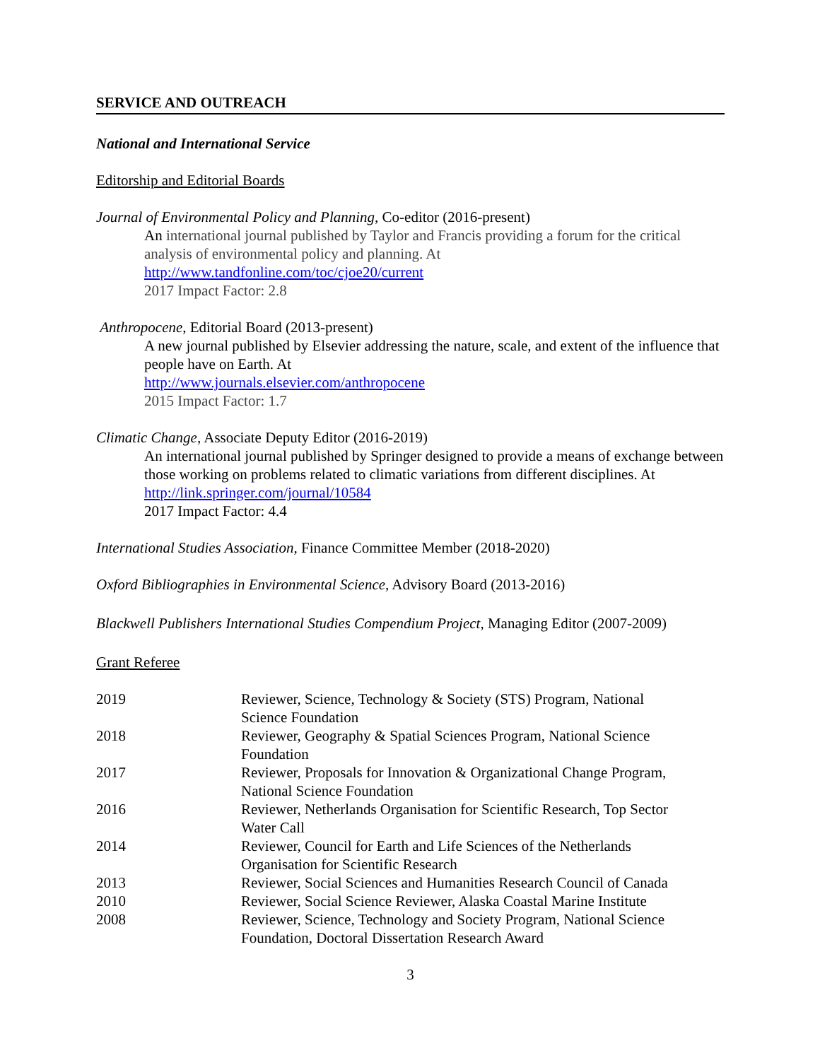SERVICE AND OUTREACH
National and International Service
Editorship and Editorial Boards
Journal of Environmental Policy and Planning, Co-editor (2016-present)
An international journal published by Taylor and Francis providing a forum for the critical analysis of environmental policy and planning. At
http://www.tandfonline.com/toc/cjoe20/current
2017 Impact Factor: 2.8
Anthropocene, Editorial Board (2013-present)
A new journal published by Elsevier addressing the nature, scale, and extent of the influence that people have on Earth. At
http://www.journals.elsevier.com/anthropocene
2015 Impact Factor: 1.7
Climatic Change, Associate Deputy Editor (2016-2019)
An international journal published by Springer designed to provide a means of exchange between those working on problems related to climatic variations from different disciplines. At http://link.springer.com/journal/10584
2017 Impact Factor: 4.4
International Studies Association, Finance Committee Member (2018-2020)
Oxford Bibliographies in Environmental Science, Advisory Board (2013-2016)
Blackwell Publishers International Studies Compendium Project, Managing Editor (2007-2009)
Grant Referee
| 2019 | Reviewer, Science, Technology & Society (STS) Program, National Science Foundation |
| 2018 | Reviewer, Geography & Spatial Sciences Program, National Science Foundation |
| 2017 | Reviewer, Proposals for Innovation & Organizational Change Program, National Science Foundation |
| 2016 | Reviewer, Netherlands Organisation for Scientific Research, Top Sector Water Call |
| 2014 | Reviewer, Council for Earth and Life Sciences of the Netherlands Organisation for Scientific Research |
| 2013 | Reviewer, Social Sciences and Humanities Research Council of Canada |
| 2010 | Reviewer, Social Science Reviewer, Alaska Coastal Marine Institute |
| 2008 | Reviewer, Science, Technology and Society Program, National Science Foundation, Doctoral Dissertation Research Award |
3